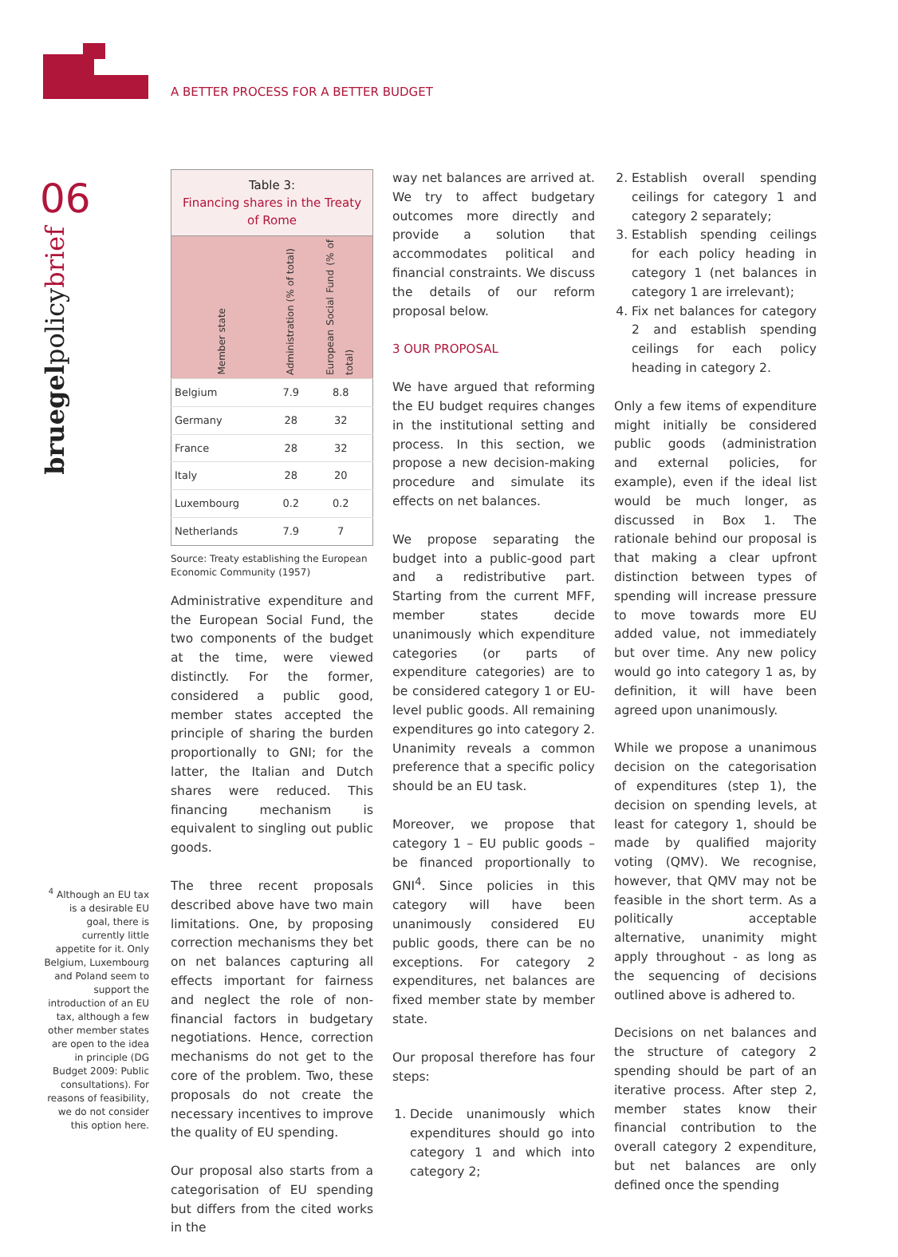A BETTER PROCESS FOR A BETTER BUDGET
06
bruegelpolicybrief
<sup>4</sup> Although an EU tax is a desirable EU goal, there is currently little appetite for it. Only Belgium, Luxembourg and Poland seem to support the introduction of an EU tax, although a few other member states are open to the idea in principle (DG Budget 2009: Public consultations). For reasons of feasibility, we do not consider this option here.
Table 3: Financing shares in the Treaty of Rome
| Member state | Administration (% of total) | European Social Fund (% of total) |
| --- | --- | --- |
| Belgium | 7.9 | 8.8 |
| Germany | 28 | 32 |
| France | 28 | 32 |
| Italy | 28 | 20 |
| Luxembourg | 0.2 | 0.2 |
| Netherlands | 7.9 | 7 |
Source: Treaty establishing the European Economic Community (1957)
Administrative expenditure and the European Social Fund, the two components of the budget at the time, were viewed distinctly. For the former, considered a public good, member states accepted the principle of sharing the burden proportionally to GNI; for the latter, the Italian and Dutch shares were reduced. This financing mechanism is equivalent to singling out public goods.
The three recent proposals described above have two main limitations. One, by proposing correction mechanisms they bet on net balances capturing all effects important for fairness and neglect the role of non-financial factors in budgetary negotiations. Hence, correction mechanisms do not get to the core of the problem. Two, these proposals do not create the necessary incentives to improve the quality of EU spending.
Our proposal also starts from a categorisation of EU spending but differs from the cited works in the
way net balances are arrived at. We try to affect budgetary outcomes more directly and provide a solution that accommodates political and financial constraints. We discuss the details of our reform proposal below.
3 OUR PROPOSAL
We have argued that reforming the EU budget requires changes in the institutional setting and process. In this section, we propose a new decision-making procedure and simulate its effects on net balances.
We propose separating the budget into a public-good part and a redistributive part. Starting from the current MFF, member states decide unanimously which expenditure categories (or parts of expenditure categories) are to be considered category 1 or EU-level public goods. All remaining expenditures go into category 2. Unanimity reveals a common preference that a specific policy should be an EU task.
Moreover, we propose that category 1 – EU public goods – be financed proportionally to GNI<sup>4</sup>. Since policies in this category will have been unanimously considered EU public goods, there can be no exceptions. For category 2 expenditures, net balances are fixed member state by member state.
Our proposal therefore has four steps:
1. Decide unanimously which expenditures should go into category 1 and which into category 2;
2. Establish overall spending ceilings for category 1 and category 2 separately;
3. Establish spending ceilings for each policy heading in category 1 (net balances in category 1 are irrelevant);
4. Fix net balances for category 2 and establish spending ceilings for each policy heading in category 2.
Only a few items of expenditure might initially be considered public goods (administration and external policies, for example), even if the ideal list would be much longer, as discussed in Box 1. The rationale behind our proposal is that making a clear upfront distinction between types of spending will increase pressure to move towards more EU added value, not immediately but over time. Any new policy would go into category 1 as, by definition, it will have been agreed upon unanimously.
While we propose a unanimous decision on the categorisation of expenditures (step 1), the decision on spending levels, at least for category 1, should be made by qualified majority voting (QMV). We recognise, however, that QMV may not be feasible in the short term. As a politically acceptable alternative, unanimity might apply throughout - as long as the sequencing of decisions outlined above is adhered to.
Decisions on net balances and the structure of category 2 spending should be part of an iterative process. After step 2, member states know their financial contribution to the overall category 2 expenditure, but net balances are only defined once the spending